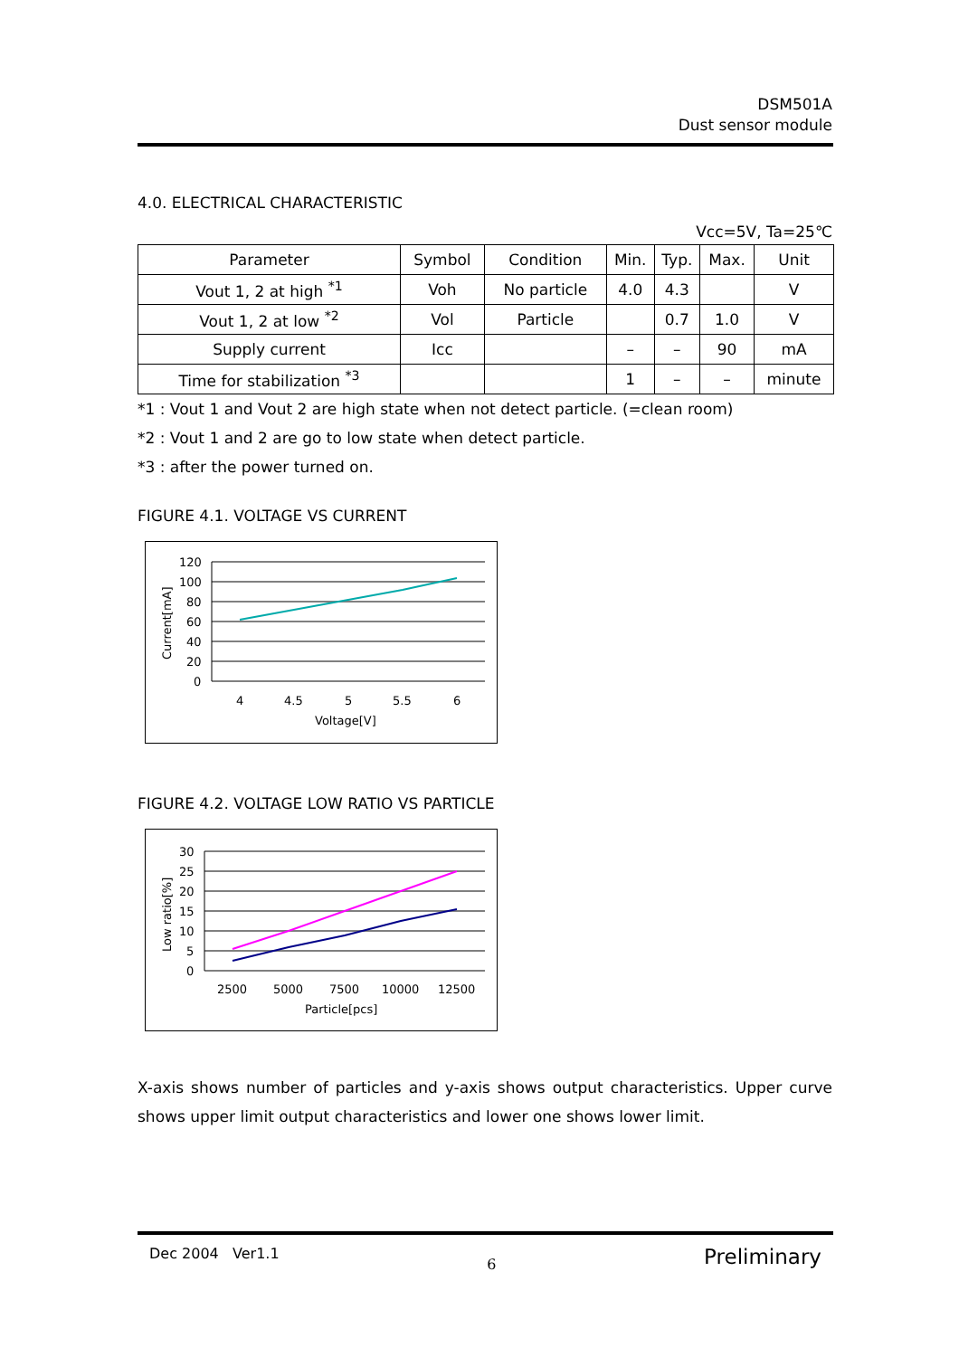DSM501A
Dust sensor module
4.0. ELECTRICAL CHARACTERISTIC
Vcc=5V, Ta=25℃
| Parameter | Symbol | Condition | Min. | Typ. | Max. | Unit |
| --- | --- | --- | --- | --- | --- | --- |
| Vout 1, 2 at high <sup>*1</sup> | Voh | No particle | 4.0 | 4.3 | | V |
| Vout 1, 2 at low <sup>*2</sup> | Vol | Particle | | 0.7 | 1.0 | V |
| Supply current | Icc | | – | – | 90 | mA |
| Time for stabilization <sup>*3</sup> | | | 1 | – | – | minute |
*1 : Vout 1 and Vout 2 are high state when not detect particle. (=clean room)
*2 : Vout 1 and 2 are go to low state when detect particle.
*3 : after the power turned on.
FIGURE 4.1. VOLTAGE VS CURRENT
120
100
80
60
40
20
0
4
4.5
5
5.5
6
Voltage[V]
Current[mA]
FIGURE 4.2. VOLTAGE LOW RATIO VS PARTICLE
30
25
20
15
10
5
0
2500
5000
7500
10000
12500
Particle[pcs]
Low ratio[%]
X-axis shows number of particles and y-axis shows output characteristics. Upper curve shows upper limit output characteristics and lower one shows lower limit.
Dec 2004 Ver1.1 6 Preliminary